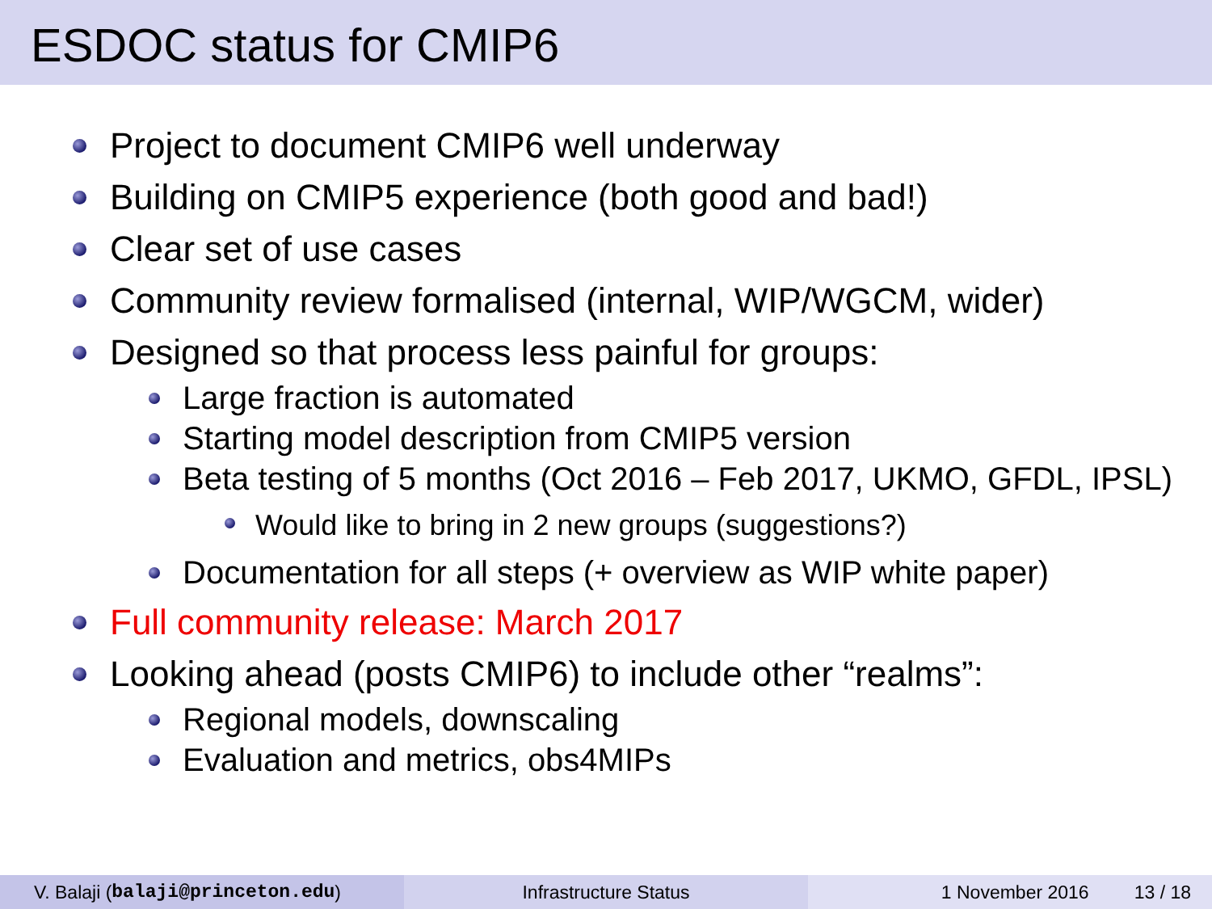ESDOC status for CMIP6
Project to document CMIP6 well underway
Building on CMIP5 experience (both good and bad!)
Clear set of use cases
Community review formalised (internal, WIP/WGCM, wider)
Designed so that process less painful for groups:
Large fraction is automated
Starting model description from CMIP5 version
Beta testing of 5 months (Oct 2016 – Feb 2017, UKMO, GFDL, IPSL)
Would like to bring in 2 new groups (suggestions?)
Documentation for all steps (+ overview as WIP white paper)
Full community release: March 2017
Looking ahead (posts CMIP6) to include other “realms”:
Regional models, downscaling
Evaluation and metrics, obs4MIPs
V. Balaji (balaji@princeton.edu) Infrastructure Status 1 November 2016 13 / 18